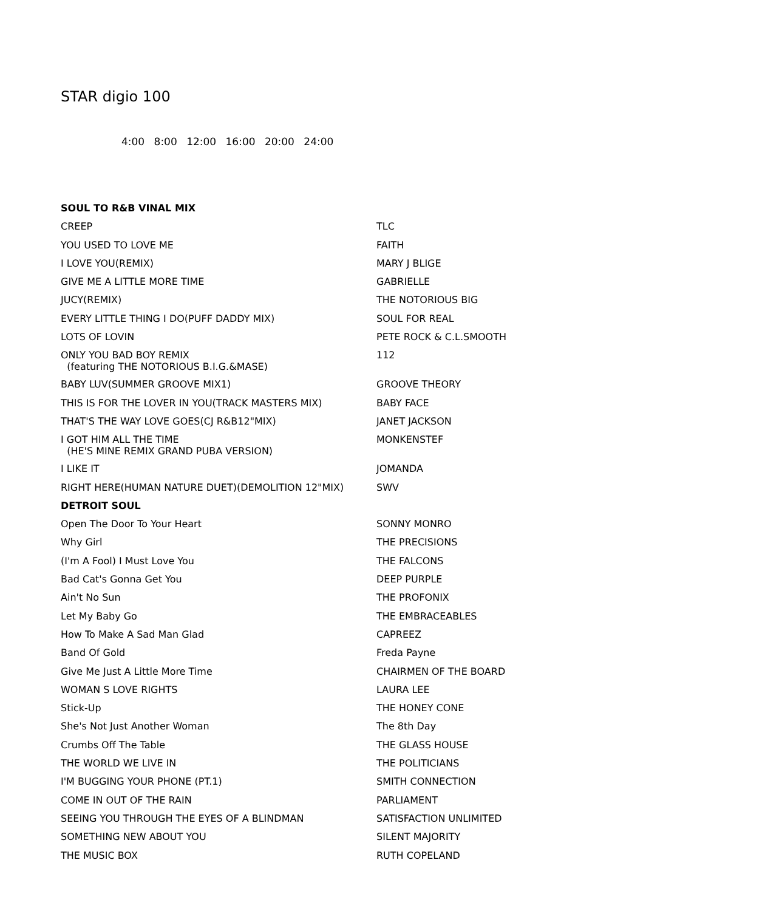STAR digio 100
4:00 8:00 12:00 16:00 20:00 24:00
| SOUL TO R&B VINAL MIX | |
| CREEP | TLC |
| YOU USED TO LOVE ME | FAITH |
| I LOVE YOU(REMIX) | MARY J BLIGE |
| GIVE ME A LITTLE MORE TIME | GABRIELLE |
| JUCY(REMIX) | THE NOTORIOUS BIG |
| EVERY LITTLE THING I DO(PUFF DADDY MIX) | SOUL FOR REAL |
| LOTS OF LOVIN | PETE ROCK & C.L.SMOOTH |
| ONLY YOU BAD BOY REMIX (featuring THE NOTORIOUS B.I.G.&MASE) | 112 |
| BABY LUV(SUMMER GROOVE MIX1) | GROOVE THEORY |
| THIS IS FOR THE LOVER IN YOU(TRACK MASTERS MIX) | BABY FACE |
| THAT'S THE WAY LOVE GOES(CJ R&B12"MIX) | JANET JACKSON |
| I GOT HIM ALL THE TIME (HE'S MINE REMIX GRAND PUBA VERSION) | MONKENSTEF |
| I LIKE IT | JOMANDA |
| RIGHT HERE(HUMAN NATURE DUET)(DEMOLITION 12"MIX) | SWV |
| DETROIT SOUL | |
| Open The Door To Your Heart | SONNY MONRO |
| Why Girl | THE PRECISIONS |
| (I'm A Fool) I Must Love You | THE FALCONS |
| Bad Cat's Gonna Get You | DEEP PURPLE |
| Ain't No Sun | THE PROFONIX |
| Let My Baby Go | THE EMBRACEABLES |
| How To Make A Sad Man Glad | CAPREEZ |
| Band Of Gold | Freda Payne |
| Give Me Just A Little More Time | CHAIRMEN OF THE BOARD |
| WOMAN S LOVE RIGHTS | LAURA LEE |
| Stick-Up | THE HONEY CONE |
| She's Not Just Another Woman | The 8th Day |
| Crumbs Off The Table | THE GLASS HOUSE |
| THE WORLD WE LIVE IN | THE POLITICIANS |
| I'M BUGGING YOUR PHONE (PT.1) | SMITH CONNECTION |
| COME IN OUT OF THE RAIN | PARLIAMENT |
| SEEING YOU THROUGH THE EYES OF A BLINDMAN | SATISFACTION UNLIMITED |
| SOMETHING NEW ABOUT YOU | SILENT MAJORITY |
| THE MUSIC BOX | RUTH COPELAND |